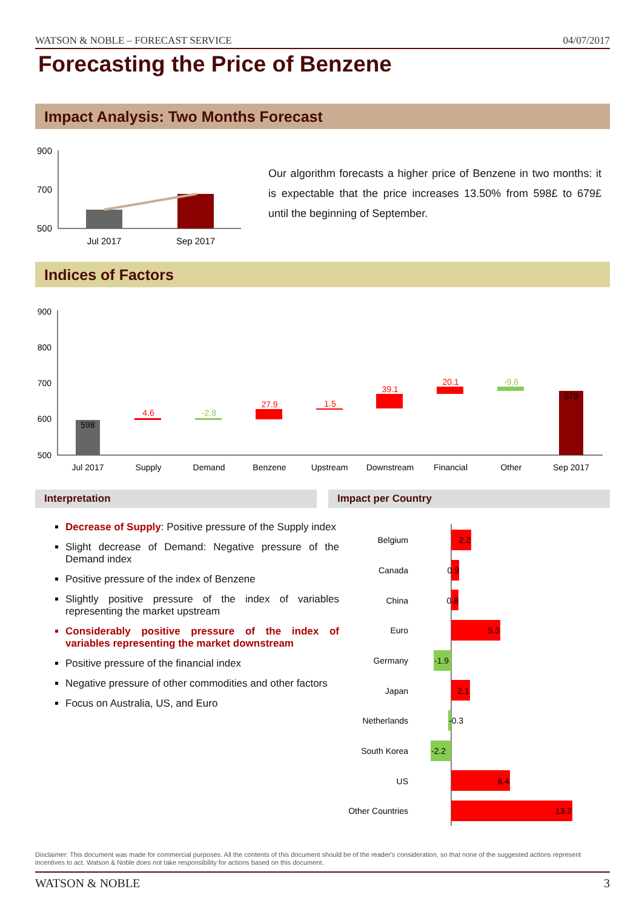WATSON & NOBLE – FORECAST SERVICE 04/07/2017
Forecasting the Price of Benzene
Impact Analysis: Two Months Forecast
900
700
500
Jul 2017
Sep 2017
Our algorithm forecasts a higher price of Benzene in two months: it is expectable that the price increases 13.50% from 598£ to 679£ until the beginning of September.
Indices of Factors
900
800
700
600
500
598
4.6
-2.8
27.9
1.5
39.1
20.1
-9.6
679
Jul 2017
Supply
Demand
Benzene
Upstream
Downstream
Financial
Other
Sep 2017
Interpretation Impact per Country
Decrease of Supply: Positive pressure of the Supply index
Slight decrease of Demand: Negative pressure of the Demand index
Positive pressure of the index of Benzene
Slightly positive pressure of the index of variables representing the market upstream
Considerably positive pressure of the index of variables representing the market downstream
Positive pressure of the financial index
Negative pressure of other commodities and other factors
Focus on Australia, US, and Euro
Belgium
Canada
China
Euro
Germany
Japan
Netherlands
South Korea
US
Other Countries
2.2
0.9
0.8
5.3
-1.9
2.1
-0.3
-2.2
6.4
13.2
Disclaimer: This document was made for commercial purposes. All the contents of this document should be of the reader's consideration, so that none of the suggested actions represent incentives to act. Watson & Noble does not take responsibility for actions based on this document.
WATSON & NOBLE 3